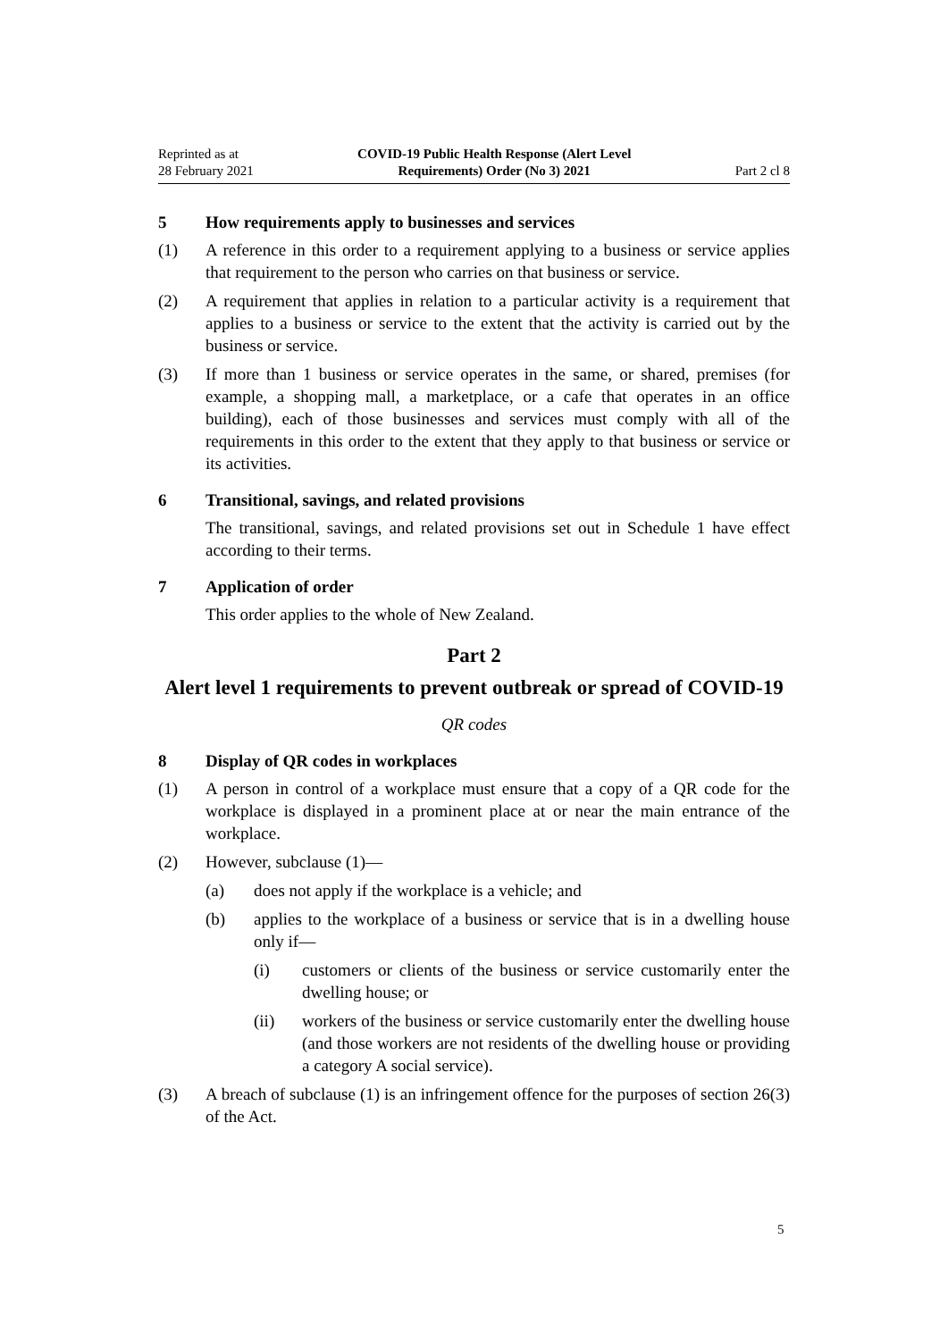Reprinted as at
28 February 2021
COVID-19 Public Health Response (Alert Level
Requirements) Order (No 3) 2021
Part 2 cl 8
5 How requirements apply to businesses and services
(1) A reference in this order to a requirement applying to a business or service applies that requirement to the person who carries on that business or service.
(2) A requirement that applies in relation to a particular activity is a requirement that applies to a business or service to the extent that the activity is carried out by the business or service.
(3) If more than 1 business or service operates in the same, or shared, premises (for example, a shopping mall, a marketplace, or a cafe that operates in an office building), each of those businesses and services must comply with all of the requirements in this order to the extent that they apply to that business or service or its activities.
6 Transitional, savings, and related provisions
The transitional, savings, and related provisions set out in Schedule 1 have effect according to their terms.
7 Application of order
This order applies to the whole of New Zealand.
Part 2
Alert level 1 requirements to prevent outbreak or spread of COVID-19
QR codes
8 Display of QR codes in workplaces
(1) A person in control of a workplace must ensure that a copy of a QR code for the workplace is displayed in a prominent place at or near the main entrance of the workplace.
(2) However, subclause (1)—
(a) does not apply if the workplace is a vehicle; and
(b) applies to the workplace of a business or service that is in a dwelling house only if—
(i) customers or clients of the business or service customarily enter the dwelling house; or
(ii) workers of the business or service customarily enter the dwelling house (and those workers are not residents of the dwelling house or providing a category A social service).
(3) A breach of subclause (1) is an infringement offence for the purposes of section 26(3) of the Act.
5